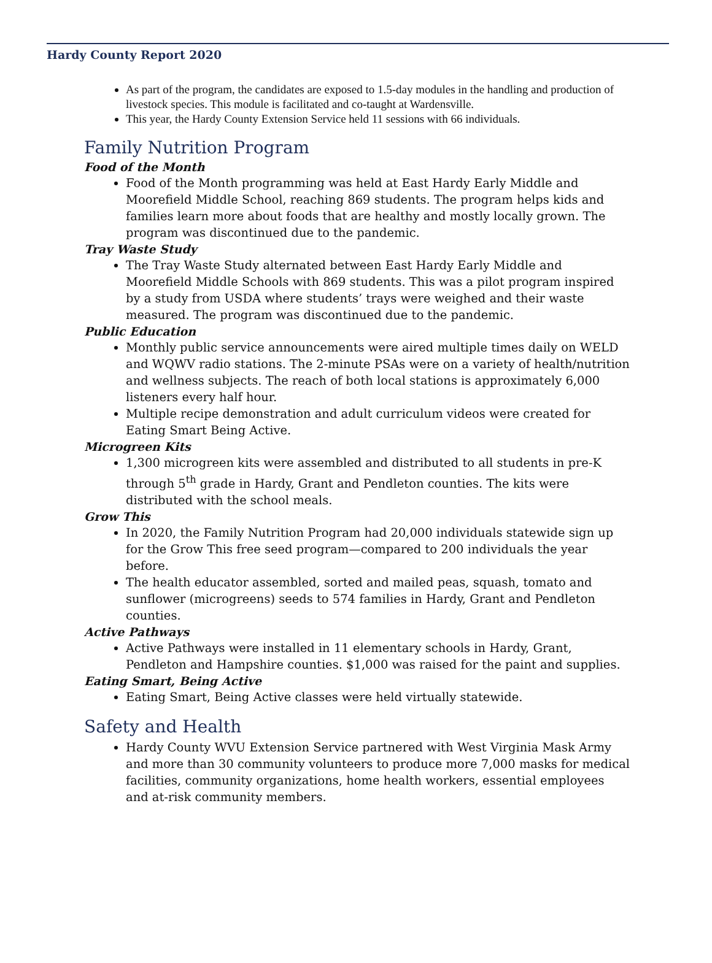Hardy County Report 2020
As part of the program, the candidates are exposed to 1.5-day modules in the handling and production of livestock species. This module is facilitated and co-taught at Wardensville.
This year, the Hardy County Extension Service held 11 sessions with 66 individuals.
Family Nutrition Program
Food of the Month
Food of the Month programming was held at East Hardy Early Middle and Moorefield Middle School, reaching 869 students. The program helps kids and families learn more about foods that are healthy and mostly locally grown. The program was discontinued due to the pandemic.
Tray Waste Study
The Tray Waste Study alternated between East Hardy Early Middle and Moorefield Middle Schools with 869 students. This was a pilot program inspired by a study from USDA where students’ trays were weighed and their waste measured. The program was discontinued due to the pandemic.
Public Education
Monthly public service announcements were aired multiple times daily on WELD and WQWV radio stations. The 2-minute PSAs were on a variety of health/nutrition and wellness subjects. The reach of both local stations is approximately 6,000 listeners every half hour.
Multiple recipe demonstration and adult curriculum videos were created for Eating Smart Being Active.
Microgreen Kits
1,300 microgreen kits were assembled and distributed to all students in pre-K through 5<sup>th</sup> grade in Hardy, Grant and Pendleton counties. The kits were distributed with the school meals.
Grow This
In 2020, the Family Nutrition Program had 20,000 individuals statewide sign up for the Grow This free seed program—compared to 200 individuals the year before.
The health educator assembled, sorted and mailed peas, squash, tomato and sunflower (microgreens) seeds to 574 families in Hardy, Grant and Pendleton counties.
Active Pathways
Active Pathways were installed in 11 elementary schools in Hardy, Grant, Pendleton and Hampshire counties. $1,000 was raised for the paint and supplies.
Eating Smart, Being Active
Eating Smart, Being Active classes were held virtually statewide.
Safety and Health
Hardy County WVU Extension Service partnered with West Virginia Mask Army and more than 30 community volunteers to produce more 7,000 masks for medical facilities, community organizations, home health workers, essential employees and at-risk community members.